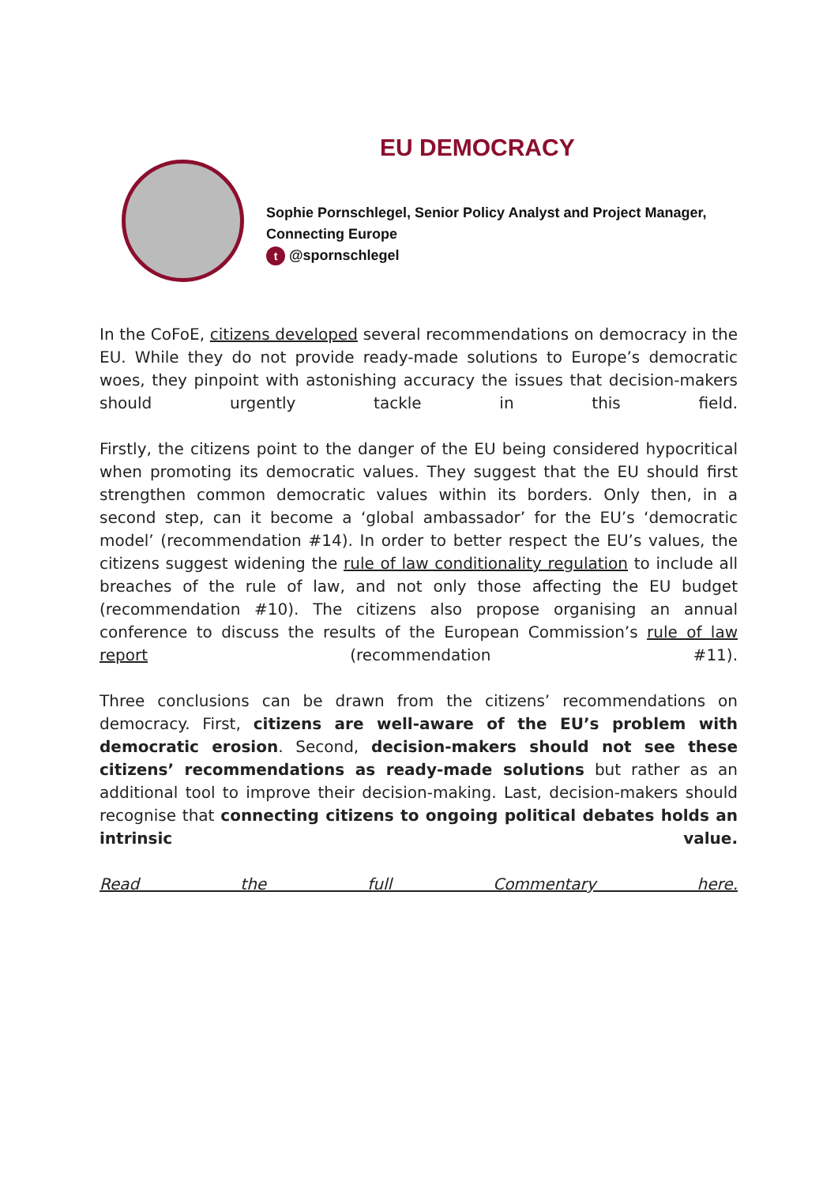EU DEMOCRACY
Sophie Pornschlegel, Senior Policy Analyst and Project Manager,
Connecting Europe
t @spornschlegel
In the CoFoE, citizens developed several recommendations on democracy in the EU. While they do not provide ready-made solutions to Europe’s democratic woes, they pinpoint with astonishing accuracy the issues that decision-makers should urgently tackle in this field.
Firstly, the citizens point to the danger of the EU being considered hypocritical when promoting its democratic values. They suggest that the EU should first strengthen common democratic values within its borders. Only then, in a second step, can it become a ‘global ambassador’ for the EU’s ‘democratic model’ (recommendation #14). In order to better respect the EU’s values, the citizens suggest widening the rule of law conditionality regulation to include all breaches of the rule of law, and not only those affecting the EU budget (recommendation #10). The citizens also propose organising an annual conference to discuss the results of the European Commission’s rule of law report (recommendation #11).
Three conclusions can be drawn from the citizens’ recommendations on democracy. First, citizens are well-aware of the EU’s problem with democratic erosion. Second, decision-makers should not see these citizens’ recommendations as ready-made solutions but rather as an additional tool to improve their decision-making. Last, decision-makers should recognise that connecting citizens to ongoing political debates holds an intrinsic value.
Read the full Commentary here.